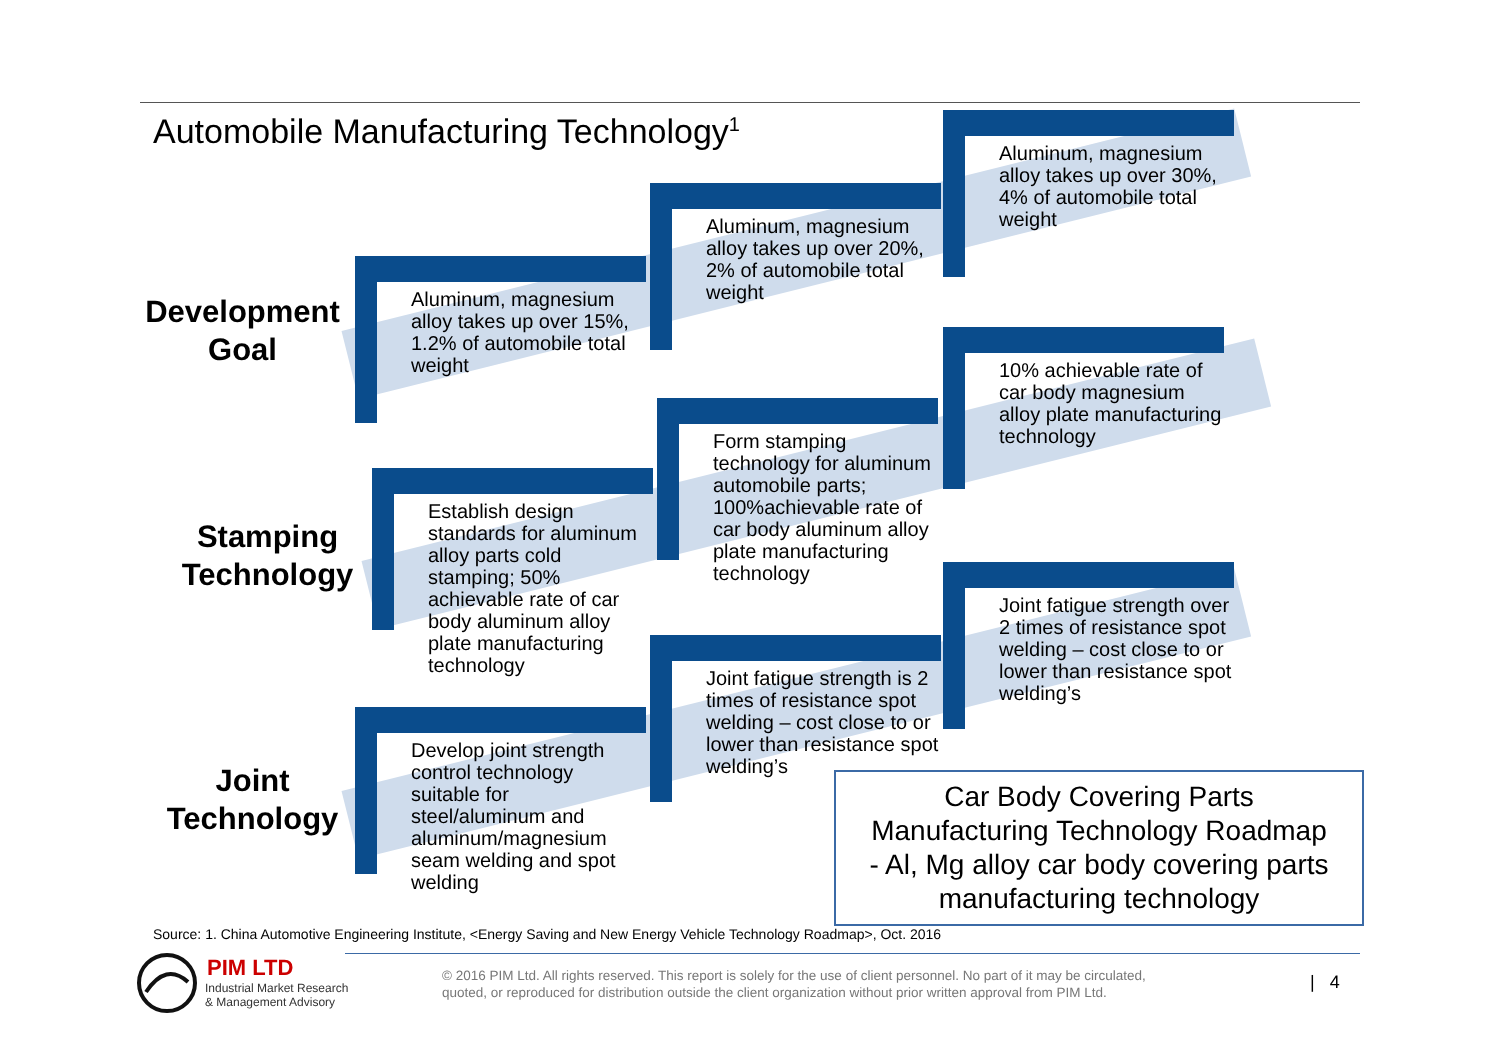Automobile Manufacturing Technology<sup>1</sup>
Development
Goal
Stamping
Technology
Joint
Technology
Aluminum, magnesium alloy takes up over 15%, 1.2% of automobile total weight
Aluminum, magnesium alloy takes up over 20%, 2% of automobile total weight
Aluminum, magnesium alloy takes up over 30%, 4% of automobile total weight
Establish design standards for aluminum alloy parts cold stamping; 50% achievable rate of car body aluminum alloy plate manufacturing technology
Form stamping technology for aluminum automobile parts; 100%achievable rate of car body aluminum alloy plate manufacturing technology
10% achievable rate of car body magnesium alloy plate manufacturing technology
Develop joint strength control technology suitable for steel/aluminum and aluminum/magnesium seam welding and spot welding
Joint fatigue strength is 2 times of resistance spot welding – cost close to or lower than resistance spot welding’s
Joint fatigue strength over 2 times of resistance spot welding – cost close to or lower than resistance spot welding’s
Car Body Covering Parts
Manufacturing Technology Roadmap
- Al, Mg alloy car body covering parts
manufacturing technology
Source: 1. China Automotive Engineering Institute, <Energy Saving and New Energy Vehicle Technology Roadmap>, Oct. 2016
PIM LTD
Industrial Market Research
& Management Advisory
© 2016 PIM Ltd. All rights reserved. This report is solely for the use of client personnel. No part of it may be circulated,
quoted, or reproduced for distribution outside the client organization without prior written approval from PIM Ltd.
| 4